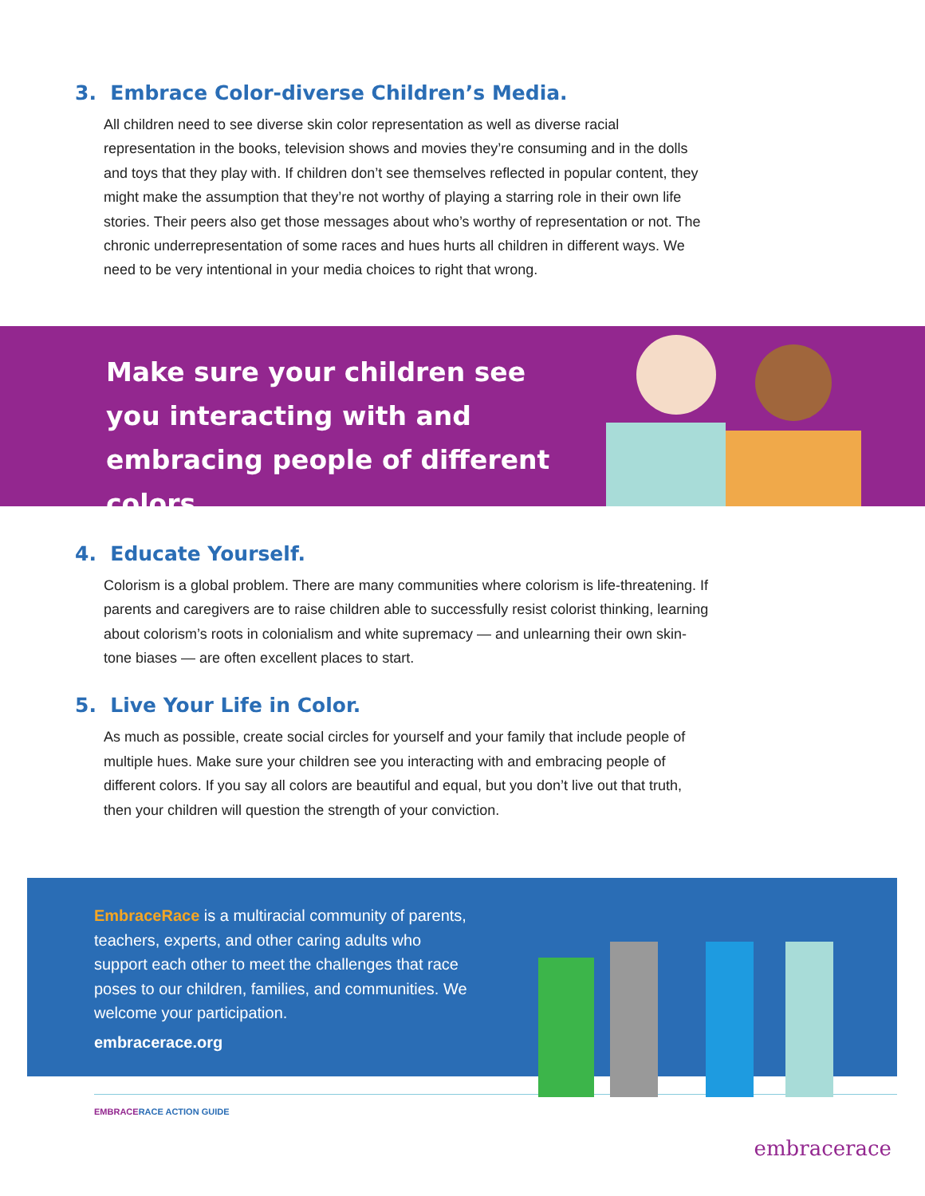3. Embrace Color-diverse Children’s Media.
All children need to see diverse skin color representation as well as diverse racial representation in the books, television shows and movies they’re consuming and in the dolls and toys that they play with. If children don’t see themselves reflected in popular content, they might make the assumption that they’re not worthy of playing a starring role in their own life stories. Their peers also get those messages about who’s worthy of representation or not. The chronic underrepresentation of some races and hues hurts all children in different ways. We need to be very intentional in your media choices to right that wrong.
Make sure your children see you interacting with and embracing people of different colors.
4. Educate Yourself.
Colorism is a global problem. There are many communities where colorism is life-threatening. If parents and caregivers are to raise children able to successfully resist colorist thinking, learning about colorism’s roots in colonialism and white supremacy — and unlearning their own skin-tone biases — are often excellent places to start.
5. Live Your Life in Color.
As much as possible, create social circles for yourself and your family that include people of multiple hues. Make sure your children see you interacting with and embracing people of different colors. If you say all colors are beautiful and equal, but you don’t live out that truth, then your children will question the strength of your conviction.
EmbraceRace is a multiracial community of parents, teachers, experts, and other caring adults who support each other to meet the challenges that race poses to our children, families, and communities. We welcome your participation.
embracerace.org
EMBRACERACE ACTION GUIDE
embracerace